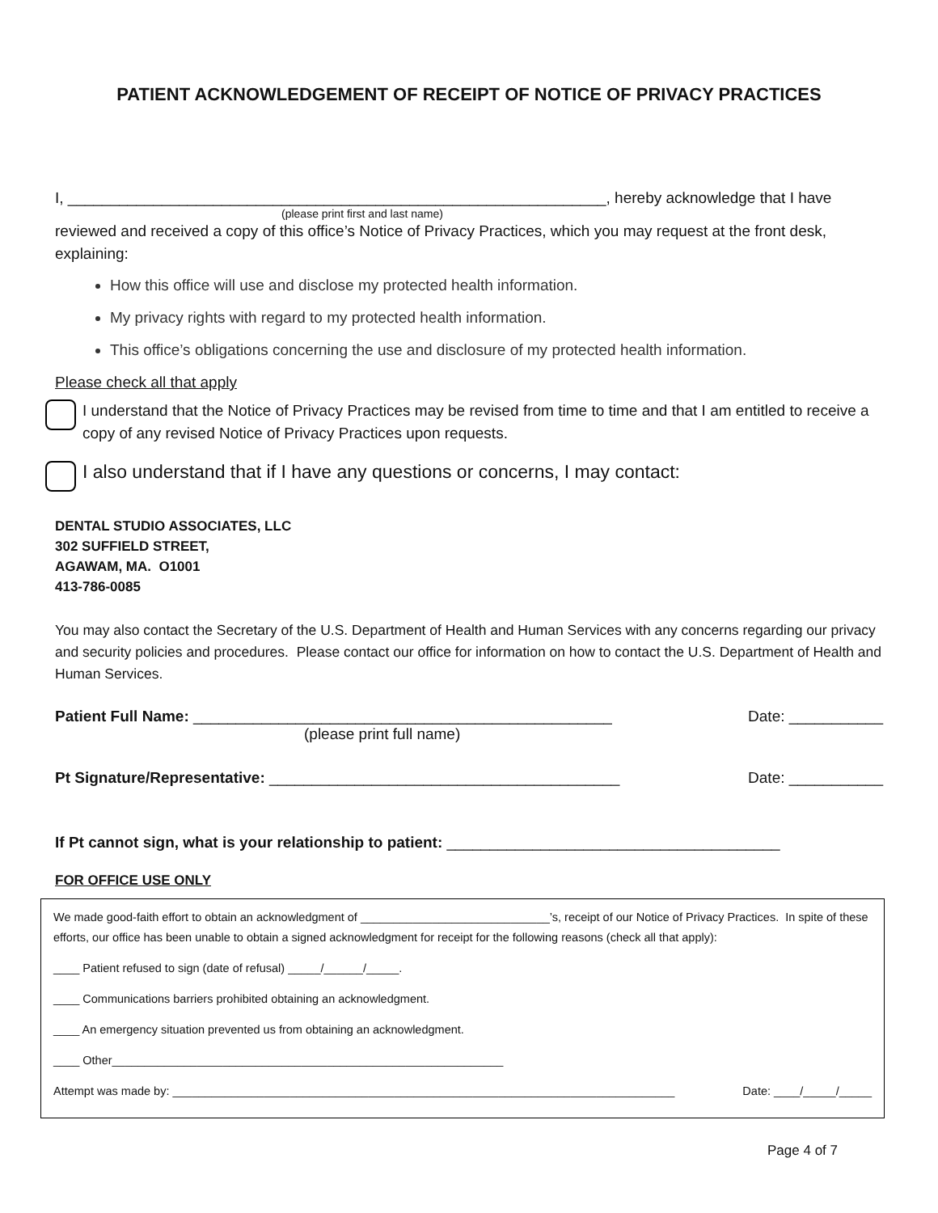PATIENT ACKNOWLEDGEMENT OF RECEIPT OF NOTICE OF PRIVACY PRACTICES
I, _______________________________________________________________, hereby acknowledge that I have
(please print first and last name)
reviewed and received a copy of this office’s Notice of Privacy Practices, which you may request at the front desk, explaining:
How this office will use and disclose my protected health information.
My privacy rights with regard to my protected health information.
This office’s obligations concerning the use and disclosure of my protected health information.
Please check all that apply
I understand that the Notice of Privacy Practices may be revised from time to time and that I am entitled to receive a copy of any revised Notice of Privacy Practices upon requests.
I also understand that if I have any questions or concerns, I may contact:
DENTAL STUDIO ASSOCIATES, LLC
302 SUFFIELD STREET,
AGAWAM, MA. O1001
413-786-0085
You may also contact the Secretary of the U.S. Department of Health and Human Services with any concerns regarding our privacy and security policies and procedures. Please contact our office for information on how to contact the U.S. Department of Health and Human Services.
Patient Full Name: _________________________________________________ Date: ___________
(please print full name)
Pt Signature/Representative: _________________________________________ Date: ___________
If Pt cannot sign, what is your relationship to patient: _______________________________________
FOR OFFICE USE ONLY
We made good-faith effort to obtain an acknowledgment of _____________________________’s, receipt of our Notice of Privacy Practices. In spite of these efforts, our office has been unable to obtain a signed acknowledgment for receipt for the following reasons (check all that apply):
____ Patient refused to sign (date of refusal) _____/______/_____.
____ Communications barriers prohibited obtaining an acknowledgment.
____ An emergency situation prevented us from obtaining an acknowledgment.
____ Other____________________________________________________________
Attempt was made by: _____________________________________________________________________________ Date: ____/_____/_____
Page 4 of 7